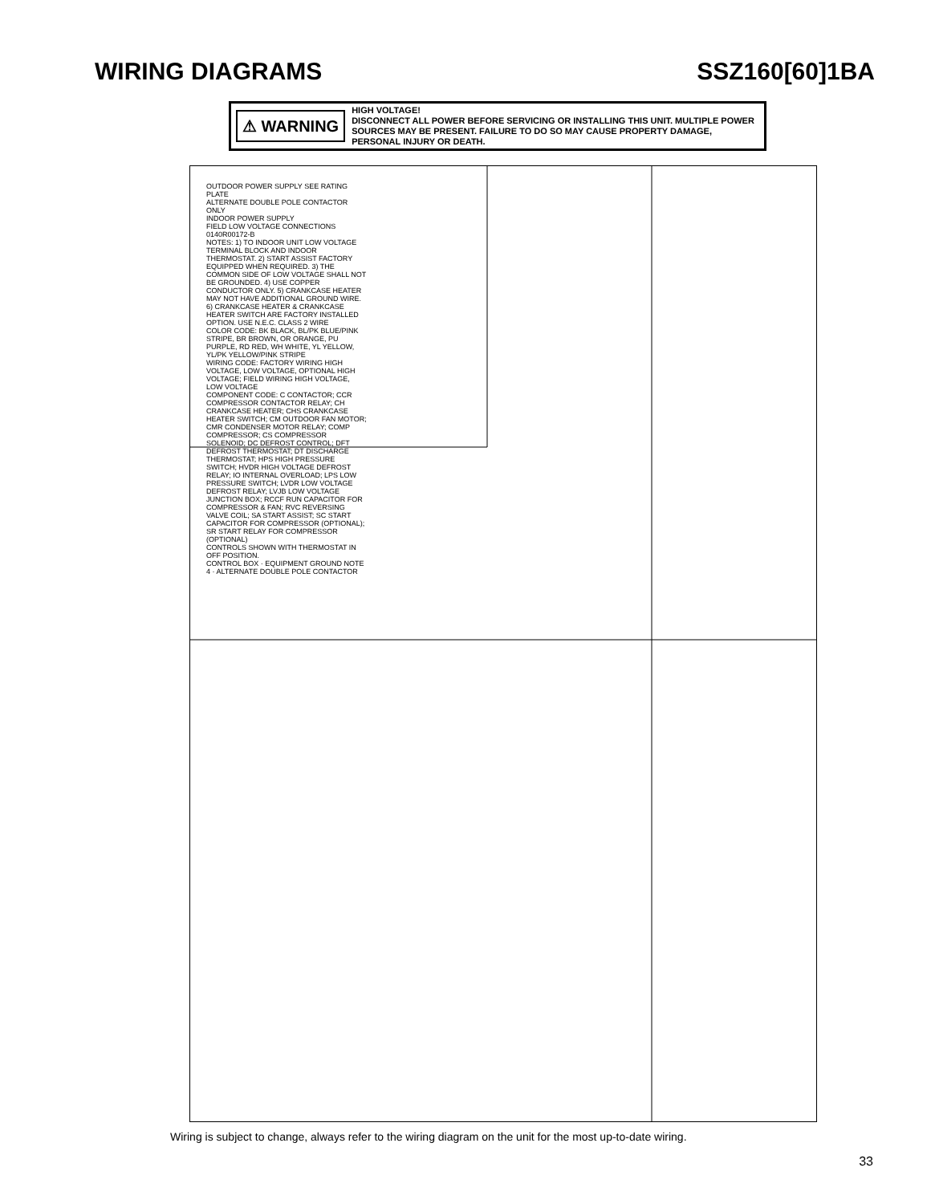WIRING DIAGRAMS SSZ160[60]1BA
⚠ WARNING
HIGH VOLTAGE!
DISCONNECT ALL POWER BEFORE SERVICING OR INSTALLING THIS UNIT. MULTIPLE POWER SOURCES MAY BE PRESENT. FAILURE TO DO SO MAY CAUSE PROPERTY DAMAGE, PERSONAL INJURY OR DEATH.
OUTDOOR POWER SUPPLY SEE RATING PLATE
ALTERNATE DOUBLE POLE CONTACTOR ONLY
INDOOR POWER SUPPLY
FIELD LOW VOLTAGE CONNECTIONS
0140R00172-B
NOTES: 1) TO INDOOR UNIT LOW VOLTAGE TERMINAL BLOCK AND INDOOR THERMOSTAT. 2) START ASSIST FACTORY EQUIPPED WHEN REQUIRED. 3) THE COMMON SIDE OF LOW VOLTAGE SHALL NOT BE GROUNDED. 4) USE COPPER CONDUCTOR ONLY. 5) CRANKCASE HEATER MAY NOT HAVE ADDITIONAL GROUND WIRE. 6) CRANKCASE HEATER & CRANKCASE HEATER SWITCH ARE FACTORY INSTALLED OPTION. USE N.E.C. CLASS 2 WIRE
COLOR CODE: BK BLACK, BL/PK BLUE/PINK STRIPE, BR BROWN, OR ORANGE, PU PURPLE, RD RED, WH WHITE, YL YELLOW, YL/PK YELLOW/PINK STRIPE
WIRING CODE: FACTORY WIRING HIGH VOLTAGE, LOW VOLTAGE, OPTIONAL HIGH VOLTAGE; FIELD WIRING HIGH VOLTAGE, LOW VOLTAGE
COMPONENT CODE: C CONTACTOR; CCR COMPRESSOR CONTACTOR RELAY; CH CRANKCASE HEATER; CHS CRANKCASE HEATER SWITCH; CM OUTDOOR FAN MOTOR; CMR CONDENSER MOTOR RELAY; COMP COMPRESSOR; CS COMPRESSOR SOLENOID; DC DEFROST CONTROL; DFT DEFROST THERMOSTAT; DT DISCHARGE THERMOSTAT; HPS HIGH PRESSURE SWITCH; HVDR HIGH VOLTAGE DEFROST RELAY; IO INTERNAL OVERLOAD; LPS LOW PRESSURE SWITCH; LVDR LOW VOLTAGE DEFROST RELAY; LVJB LOW VOLTAGE JUNCTION BOX; RCCF RUN CAPACITOR FOR COMPRESSOR & FAN; RVC REVERSING VALVE COIL; SA START ASSIST; SC START CAPACITOR FOR COMPRESSOR (OPTIONAL); SR START RELAY FOR COMPRESSOR (OPTIONAL)
CONTROLS SHOWN WITH THERMOSTAT IN OFF POSITION.
CONTROL BOX · EQUIPMENT GROUND NOTE 4 · ALTERNATE DOUBLE POLE CONTACTOR
Wiring is subject to change, always refer to the wiring diagram on the unit for the most up-to-date wiring.
33